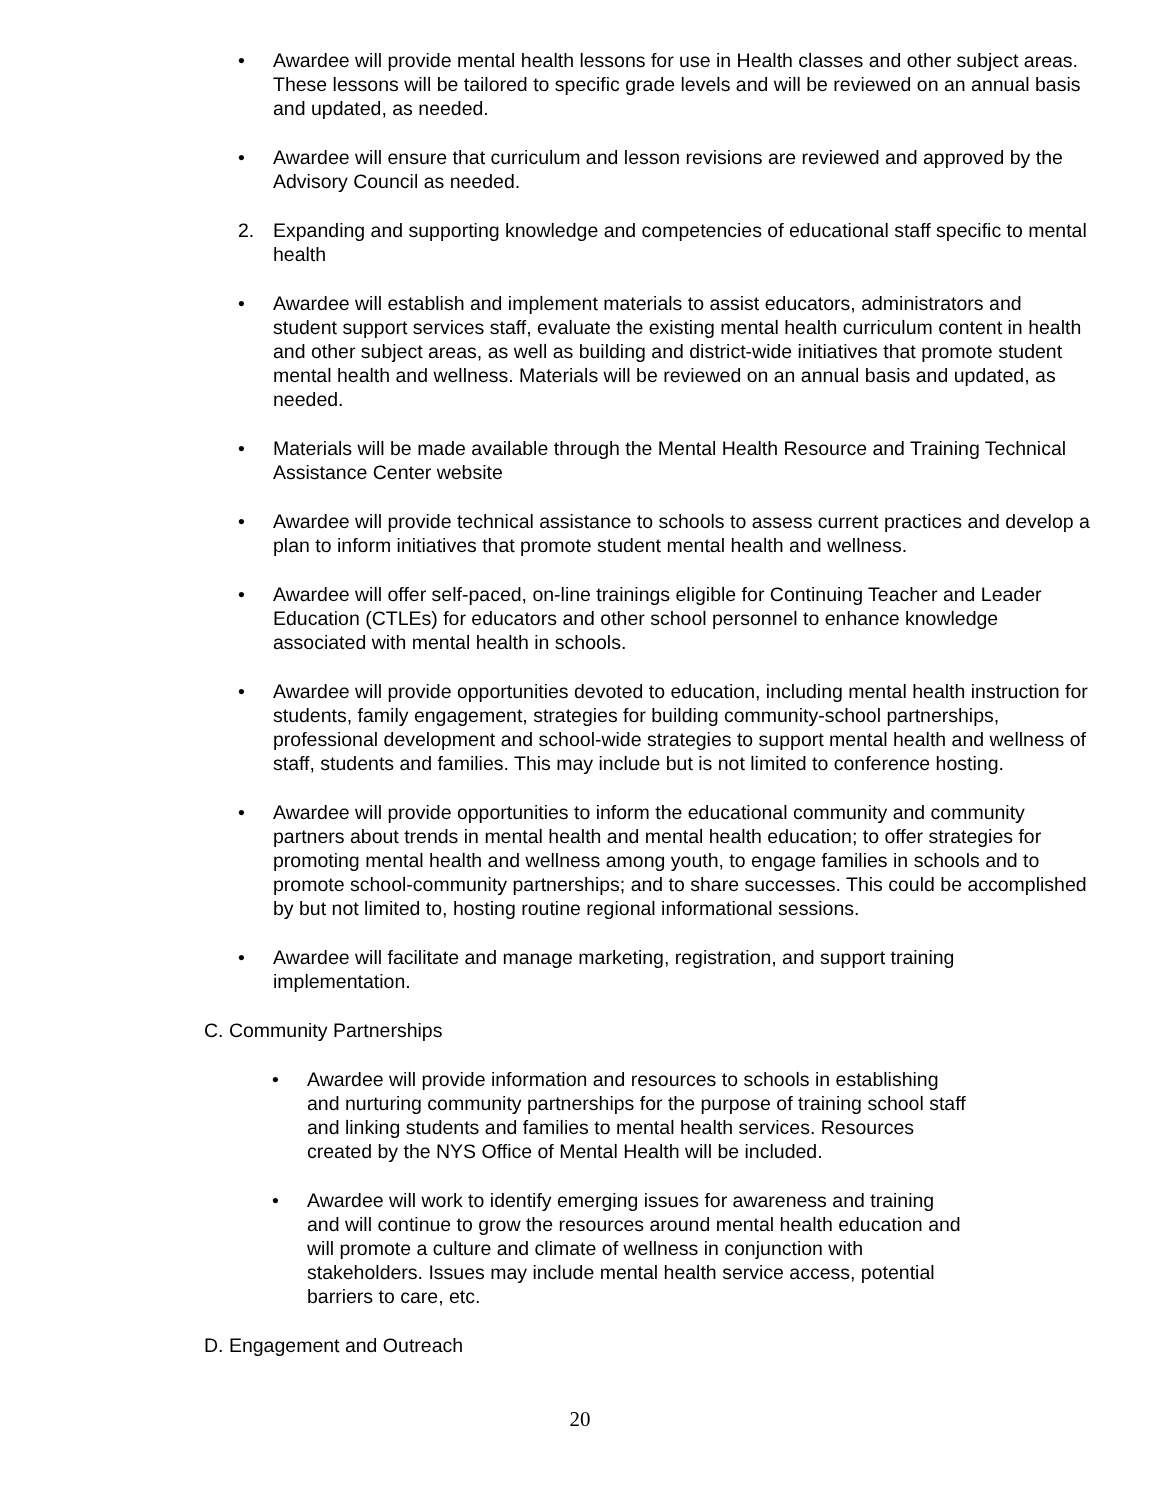• Awardee will provide mental health lessons for use in Health classes and other subject areas. These lessons will be tailored to specific grade levels and will be reviewed on an annual basis and updated, as needed.
• Awardee will ensure that curriculum and lesson revisions are reviewed and approved by the Advisory Council as needed.
2. Expanding and supporting knowledge and competencies of educational staff specific to mental health
• Awardee will establish and implement materials to assist educators, administrators and student support services staff, evaluate the existing mental health curriculum content in health and other subject areas, as well as building and district-wide initiatives that promote student mental health and wellness. Materials will be reviewed on an annual basis and updated, as needed.
• Materials will be made available through the Mental Health Resource and Training Technical Assistance Center website
• Awardee will provide technical assistance to schools to assess current practices and develop a plan to inform initiatives that promote student mental health and wellness.
• Awardee will offer self-paced, on-line trainings eligible for Continuing Teacher and Leader Education (CTLEs) for educators and other school personnel to enhance knowledge associated with mental health in schools.
• Awardee will provide opportunities devoted to education, including mental health instruction for students, family engagement, strategies for building community-school partnerships, professional development and school-wide strategies to support mental health and wellness of staff, students and families. This may include but is not limited to conference hosting.
• Awardee will provide opportunities to inform the educational community and community partners about trends in mental health and mental health education; to offer strategies for promoting mental health and wellness among youth, to engage families in schools and to promote school-community partnerships; and to share successes. This could be accomplished by but not limited to, hosting routine regional informational sessions.
• Awardee will facilitate and manage marketing, registration, and support training implementation.
C. Community Partnerships
• Awardee will provide information and resources to schools in establishing and nurturing community partnerships for the purpose of training school staff and linking students and families to mental health services. Resources created by the NYS Office of Mental Health will be included.
• Awardee will work to identify emerging issues for awareness and training and will continue to grow the resources around mental health education and will promote a culture and climate of wellness in conjunction with stakeholders. Issues may include mental health service access, potential barriers to care, etc.
D. Engagement and Outreach
20